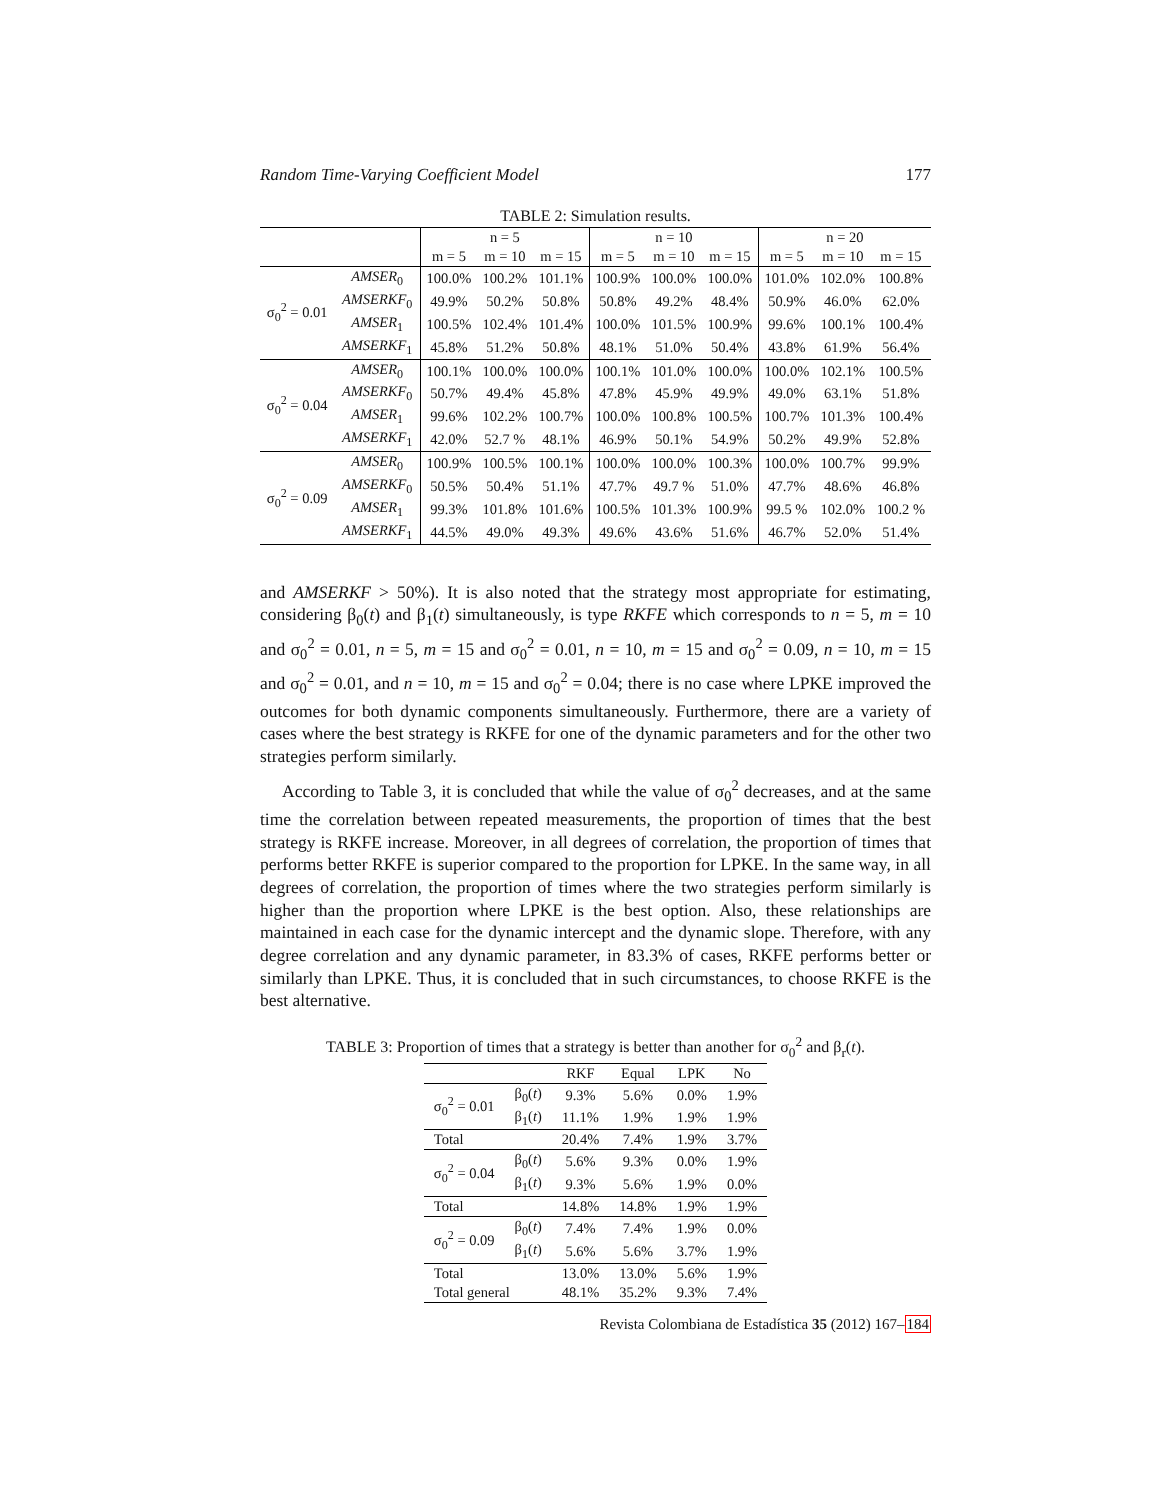Random Time-Varying Coefficient Model 177
TABLE 2: Simulation results.
| | | n = 5 | | | n = 10 | | | n = 20 | | |
| --- | --- | --- | --- | --- | --- | --- | --- | --- | --- | --- |
| | | m = 5 | m = 10 | m = 15 | m = 5 | m = 10 | m = 15 | m = 5 | m = 10 | m = 15 |
| σ<sub>0</sub><sup>2</sup> = 0.01 | AMSER<sub>0</sub> | 100.0% | 100.2% | 101.1% | 100.9% | 100.0% | 100.0% | 101.0% | 102.0% | 100.8% |
| | AMSERKF<sub>0</sub> | 49.9% | 50.2% | 50.8% | 50.8% | 49.2% | 48.4% | 50.9% | 46.0% | 62.0% |
| | AMSER<sub>1</sub> | 100.5% | 102.4% | 101.4% | 100.0% | 101.5% | 100.9% | 99.6% | 100.1% | 100.4% |
| | AMSERKF<sub>1</sub> | 45.8% | 51.2% | 50.8% | 48.1% | 51.0% | 50.4% | 43.8% | 61.9% | 56.4% |
| σ<sub>0</sub><sup>2</sup> = 0.04 | AMSER<sub>0</sub> | 100.1% | 100.0% | 100.0% | 100.1% | 101.0% | 100.0% | 100.0% | 102.1% | 100.5% |
| | AMSERKF<sub>0</sub> | 50.7% | 49.4% | 45.8% | 47.8% | 45.9% | 49.9% | 49.0% | 63.1% | 51.8% |
| | AMSER<sub>1</sub> | 99.6% | 102.2% | 100.7% | 100.0% | 100.8% | 100.5% | 100.7% | 101.3% | 100.4% |
| | AMSERKF<sub>1</sub> | 42.0% | 52.7 % | 48.1% | 46.9% | 50.1% | 54.9% | 50.2% | 49.9% | 52.8% |
| σ<sub>0</sub><sup>2</sup> = 0.09 | AMSER<sub>0</sub> | 100.9% | 100.5% | 100.1% | 100.0% | 100.0% | 100.3% | 100.0% | 100.7% | 99.9% |
| | AMSERKF<sub>0</sub> | 50.5% | 50.4% | 51.1% | 47.7% | 49.7 % | 51.0% | 47.7% | 48.6% | 46.8% |
| | AMSER<sub>1</sub> | 99.3% | 101.8% | 101.6% | 100.5% | 101.3% | 100.9% | 99.5 % | 102.0% | 100.2 % |
| | AMSERKF<sub>1</sub> | 44.5% | 49.0% | 49.3% | 49.6% | 43.6% | 51.6% | 46.7% | 52.0% | 51.4% |
and AMSERKF > 50%). It is also noted that the strategy most appropriate for estimating, considering β<sub>0</sub>(t) and β<sub>1</sub>(t) simultaneously, is type RKFE which corresponds to n = 5, m = 10 and σ<sub>0</sub><sup>2</sup> = 0.01, n = 5, m = 15 and σ<sub>0</sub><sup>2</sup> = 0.01, n = 10, m = 15 and σ<sub>0</sub><sup>2</sup> = 0.09, n = 10, m = 15 and σ<sub>0</sub><sup>2</sup> = 0.01, and n = 10, m = 15 and σ<sub>0</sub><sup>2</sup> = 0.04; there is no case where LPKE improved the outcomes for both dynamic components simultaneously. Furthermore, there are a variety of cases where the best strategy is RKFE for one of the dynamic parameters and for the other two strategies perform similarly.
According to Table 3, it is concluded that while the value of σ<sub>0</sub><sup>2</sup> decreases, and at the same time the correlation between repeated measurements, the proportion of times that the best strategy is RKFE increase. Moreover, in all degrees of correlation, the proportion of times that performs better RKFE is superior compared to the proportion for LPKE. In the same way, in all degrees of correlation, the proportion of times where the two strategies perform similarly is higher than the proportion where LPKE is the best option. Also, these relationships are maintained in each case for the dynamic intercept and the dynamic slope. Therefore, with any degree correlation and any dynamic parameter, in 83.3% of cases, RKFE performs better or similarly than LPKE. Thus, it is concluded that in such circumstances, to choose RKFE is the best alternative.
TABLE 3: Proportion of times that a strategy is better than another for σ<sub>0</sub><sup>2</sup> and β<sub>r</sub>(t).
| | | RKF | Equal | LPK | No |
| --- | --- | --- | --- | --- | --- |
| σ<sub>0</sub><sup>2</sup> = 0.01 | β<sub>0</sub>( t ) | 9.3% | 5.6% | 0.0% | 1.9% |
| | β<sub>1</sub>( t ) | 11.1% | 1.9% | 1.9% | 1.9% |
| Total | | 20.4% | 7.4% | 1.9% | 3.7% |
| σ<sub>0</sub><sup>2</sup> = 0.04 | β<sub>0</sub>( t ) | 5.6% | 9.3% | 0.0% | 1.9% |
| | β<sub>1</sub>( t ) | 9.3% | 5.6% | 1.9% | 0.0% |
| Total | | 14.8% | 14.8% | 1.9% | 1.9% |
| σ<sub>0</sub><sup>2</sup> = 0.09 | β<sub>0</sub>( t ) | 7.4% | 7.4% | 1.9% | 0.0% |
| | β<sub>1</sub>( t ) | 5.6% | 5.6% | 3.7% | 1.9% |
| Total | | 13.0% | 13.0% | 5.6% | 1.9% |
| Total general | | 48.1% | 35.2% | 9.3% | 7.4% |
Revista Colombiana de Estadística 35 (2012) 167–184